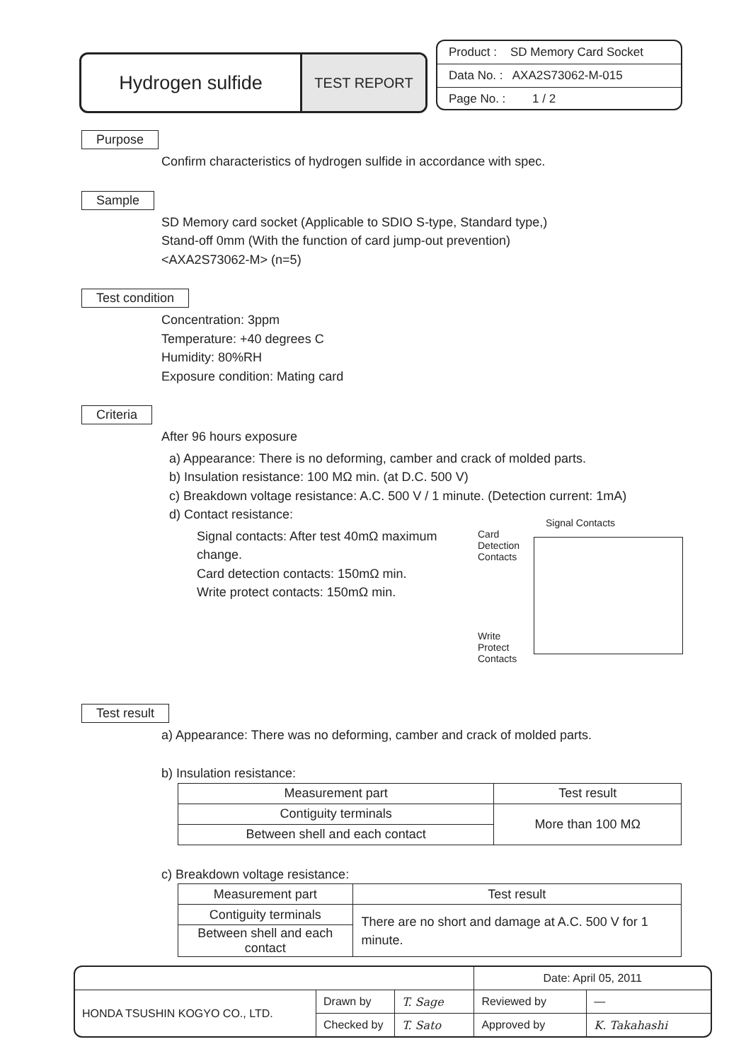Hydrogen sulfide
TEST REPORT
Product : SD Memory Card Socket
Data No. : AXA2S73062-M-015
Page No. : 1 / 2
Purpose
Confirm characteristics of hydrogen sulfide in accordance with spec.
Sample
SD Memory card socket (Applicable to SDIO S-type, Standard type,)
Stand-off 0mm (With the function of card jump-out prevention)
<AXA2S73062-M> (n=5)
Test condition
Concentration: 3ppm
Temperature: +40 degrees C
Humidity: 80%RH
Exposure condition: Mating card
Criteria
After 96 hours exposure
a) Appearance: There is no deforming, camber and crack of molded parts.
b) Insulation resistance: 100 MΩ min. (at D.C. 500 V)
c) Breakdown voltage resistance: A.C. 500 V / 1 minute. (Detection current: 1mA)
d) Contact resistance:
Signal Contacts
Card
Detection
Contacts
Write
Protect
Contacts
Signal contacts: After test 40mΩ maximum change.
Card detection contacts: 150mΩ min.
Write protect contacts: 150mΩ min.
Test result
a) Appearance: There was no deforming, camber and crack of molded parts.
b) Insulation resistance:
| Measurement part | Test result |
| --- | --- |
| Contiguity terminals | More than 100 MΩ |
| Between shell and each contact | |
c) Breakdown voltage resistance:
| Measurement part | Test result |
| --- | --- |
| Contiguity terminals | There are no short and damage at A.C. 500 V for 1 minute. |
| Between shell and each contact | |
| | | | Date: April 05, 2011 | |
| HONDA TSUSHIN KOGYO CO., LTD. | Drawn by | T. Sage | Reviewed by | — |
| | Checked by | T. Sato | Approved by | K. Takahashi |